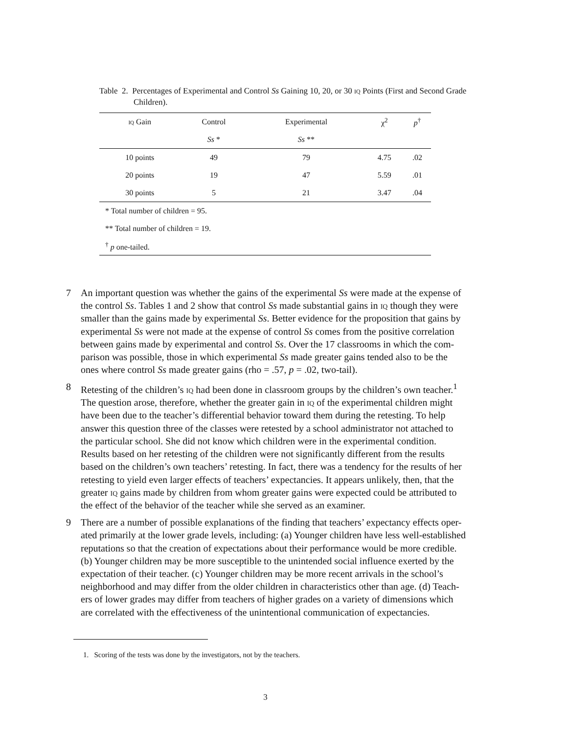Table 2. Percentages of Experimental and Control Ss Gaining 10, 20, or 30 iq Points (First and Second Grade Children).
| iq Gain | Control | Experimental | χ<sup>2</sup> | p<sup>†</sup> |
| --- | --- | --- | --- | --- |
| | Ss * | Ss ** | | |
| 10 points | 49 | 79 | 4.75 | .02 |
| 20 points | 19 | 47 | 5.59 | .01 |
| 30 points | 5 | 21 | 3.47 | .04 |
| * Total number of children = 95. | | | | |
| ** Total number of children = 19. | | | | |
| <sup>†</sup> p one-tailed. | | | | |
7 An important question was whether the gains of the experimental Ss were made at the expense of the control Ss. Tables 1 and 2 show that control Ss made substantial gains in iq though they were smaller than the gains made by experimental Ss. Better evidence for the proposition that gains by experimental Ss were not made at the expense of control Ss comes from the positive correlation between gains made by experimental and control Ss. Over the 17 classrooms in which the com-parison was possible, those in which experimental Ss made greater gains tended also to be the ones where control Ss made greater gains (rho = .57, p = .02, two-tail).
8 Retesting of the children’s iq had been done in classroom groups by the children’s own teacher.<sup>1</sup> The question arose, therefore, whether the greater gain in iq of the experimental children might have been due to the teacher’s differential behavior toward them during the retesting. To help answer this question three of the classes were retested by a school administrator not attached to the particular school. She did not know which children were in the experimental condition. Results based on her retesting of the children were not significantly different from the results based on the children’s own teachers’ retesting. In fact, there was a tendency for the results of her retesting to yield even larger effects of teachers’ expectancies. It appears unlikely, then, that the greater iq gains made by children from whom greater gains were expected could be attributed to the effect of the behavior of the teacher while she served as an examiner.
9 There are a number of possible explanations of the finding that teachers’ expectancy effects oper-ated primarily at the lower grade levels, including: (a) Younger children have less well-established reputations so that the creation of expectations about their performance would be more credible. (b) Younger children may be more susceptible to the unintended social influence exerted by the expectation of their teacher. (c) Younger children may be more recent arrivals in the school’s neighborhood and may differ from the older children in characteristics other than age. (d) Teach-ers of lower grades may differ from teachers of higher grades on a variety of dimensions which are correlated with the effectiveness of the unintentional communication of expectancies.
1. Scoring of the tests was done by the investigators, not by the teachers.
3